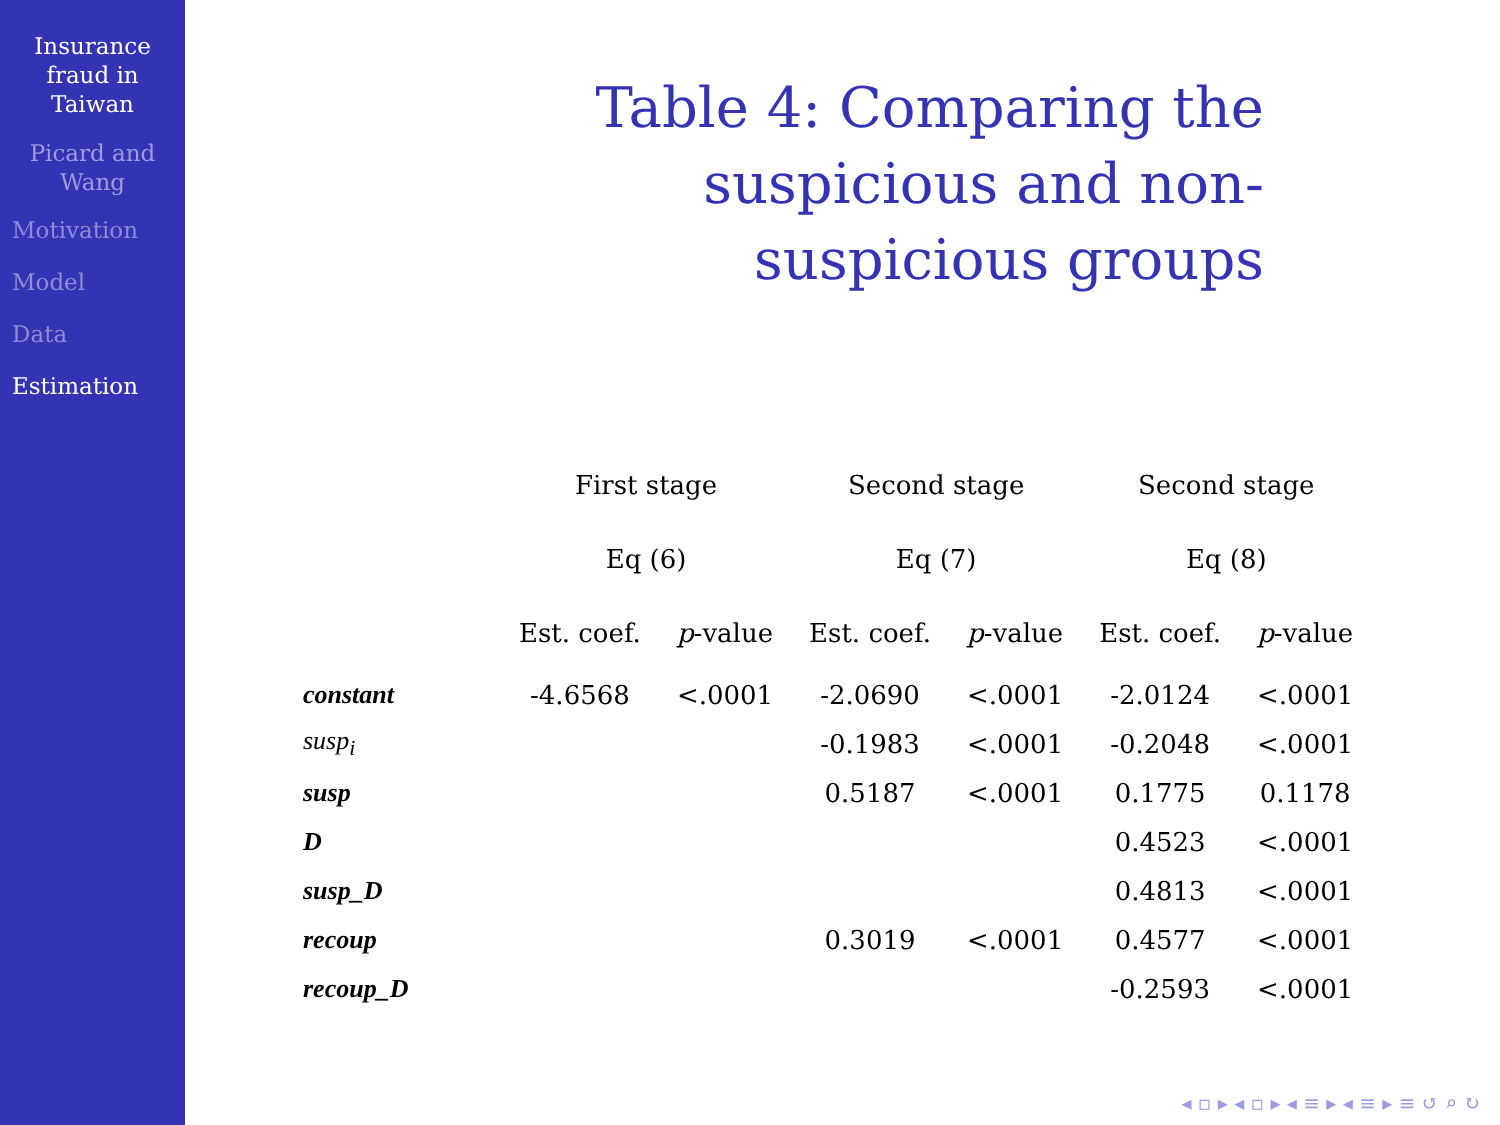Insurance
fraud in
Taiwan
Picard and
Wang
Motivation
Model
Data
Estimation
Table 4: Comparing the suspicious and non-suspicious groups
| | First stage | | Second stage | | Second stage | |
| --- | --- | --- | --- | --- | --- | --- |
| | Eq (6) | | Eq (7) | | Eq (8) | |
| | Est. coef. | p -value | Est. coef. | p -value | Est. coef. | p -value |
| constant | -4.6568 | <.0001 | -2.0690 | <.0001 | -2.0124 | <.0001 |
| susp<sub>i</sub> | | | -0.1983 | <.0001 | -0.2048 | <.0001 |
| susp | | | 0.5187 | <.0001 | 0.1775 | 0.1178 |
| D | | | | | 0.4523 | <.0001 |
| susp_D | | | | | 0.4813 | <.0001 |
| recoup | | | 0.3019 | <.0001 | 0.4577 | <.0001 |
| recoup_D | | | | | -0.2593 | <.0001 |
◂ ▫ ▸ ◂ ▫ ▸ ◂ ≡ ▸ ◂ ≡ ▸ ≡ ↺ ⌕ ↻